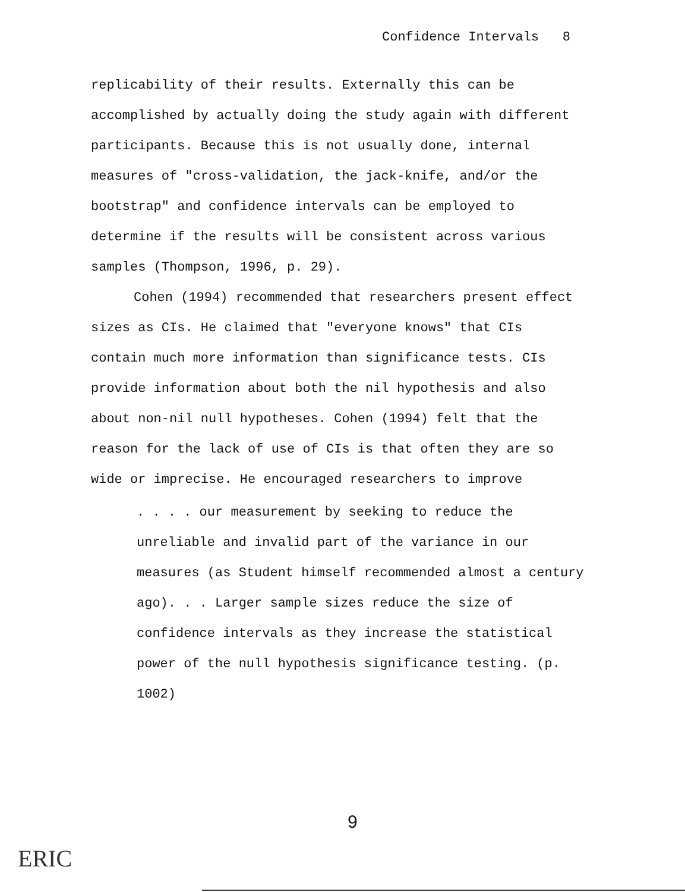Confidence Intervals 8
replicability of their results. Externally this can be accomplished by actually doing the study again with different participants. Because this is not usually done, internal measures of "cross-validation, the jack-knife, and/or the bootstrap" and confidence intervals can be employed to determine if the results will be consistent across various samples (Thompson, 1996, p. 29).
Cohen (1994) recommended that researchers present effect sizes as CIs. He claimed that "everyone knows" that CIs contain much more information than significance tests. CIs provide information about both the nil hypothesis and also about non-nil null hypotheses. Cohen (1994) felt that the reason for the lack of use of CIs is that often they are so wide or imprecise. He encouraged researchers to improve
. . . . our measurement by seeking to reduce the unreliable and invalid part of the variance in our measures (as Student himself recommended almost a century ago). . . Larger sample sizes reduce the size of confidence intervals as they increase the statistical power of the null hypothesis significance testing. (p. 1002)
9
ERIC